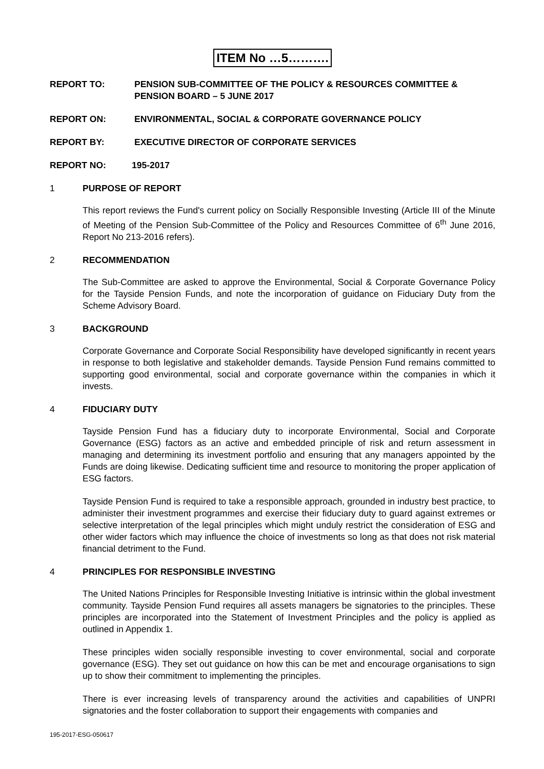ITEM No …5……….
REPORT TO: PENSION SUB-COMMITTEE OF THE POLICY & RESOURCES COMMITTEE & PENSION BOARD – 5 JUNE 2017
REPORT ON: ENVIRONMENTAL, SOCIAL & CORPORATE GOVERNANCE POLICY
REPORT BY: EXECUTIVE DIRECTOR OF CORPORATE SERVICES
REPORT NO: 195-2017
1 PURPOSE OF REPORT
This report reviews the Fund's current policy on Socially Responsible Investing (Article III of the Minute of Meeting of the Pension Sub-Committee of the Policy and Resources Committee of 6<sup>th</sup> June 2016, Report No 213-2016 refers).
2 RECOMMENDATION
The Sub-Committee are asked to approve the Environmental, Social & Corporate Governance Policy for the Tayside Pension Funds, and note the incorporation of guidance on Fiduciary Duty from the Scheme Advisory Board.
3 BACKGROUND
Corporate Governance and Corporate Social Responsibility have developed significantly in recent years in response to both legislative and stakeholder demands. Tayside Pension Fund remains committed to supporting good environmental, social and corporate governance within the companies in which it invests.
4 FIDUCIARY DUTY
Tayside Pension Fund has a fiduciary duty to incorporate Environmental, Social and Corporate Governance (ESG) factors as an active and embedded principle of risk and return assessment in managing and determining its investment portfolio and ensuring that any managers appointed by the Funds are doing likewise. Dedicating sufficient time and resource to monitoring the proper application of ESG factors.
Tayside Pension Fund is required to take a responsible approach, grounded in industry best practice, to administer their investment programmes and exercise their fiduciary duty to guard against extremes or selective interpretation of the legal principles which might unduly restrict the consideration of ESG and other wider factors which may influence the choice of investments so long as that does not risk material financial detriment to the Fund.
4 PRINCIPLES FOR RESPONSIBLE INVESTING
The United Nations Principles for Responsible Investing Initiative is intrinsic within the global investment community. Tayside Pension Fund requires all assets managers be signatories to the principles. These principles are incorporated into the Statement of Investment Principles and the policy is applied as outlined in Appendix 1.
These principles widen socially responsible investing to cover environmental, social and corporate governance (ESG). They set out guidance on how this can be met and encourage organisations to sign up to show their commitment to implementing the principles.
There is ever increasing levels of transparency around the activities and capabilities of UNPRI signatories and the foster collaboration to support their engagements with companies and
195-2017-ESG-050617